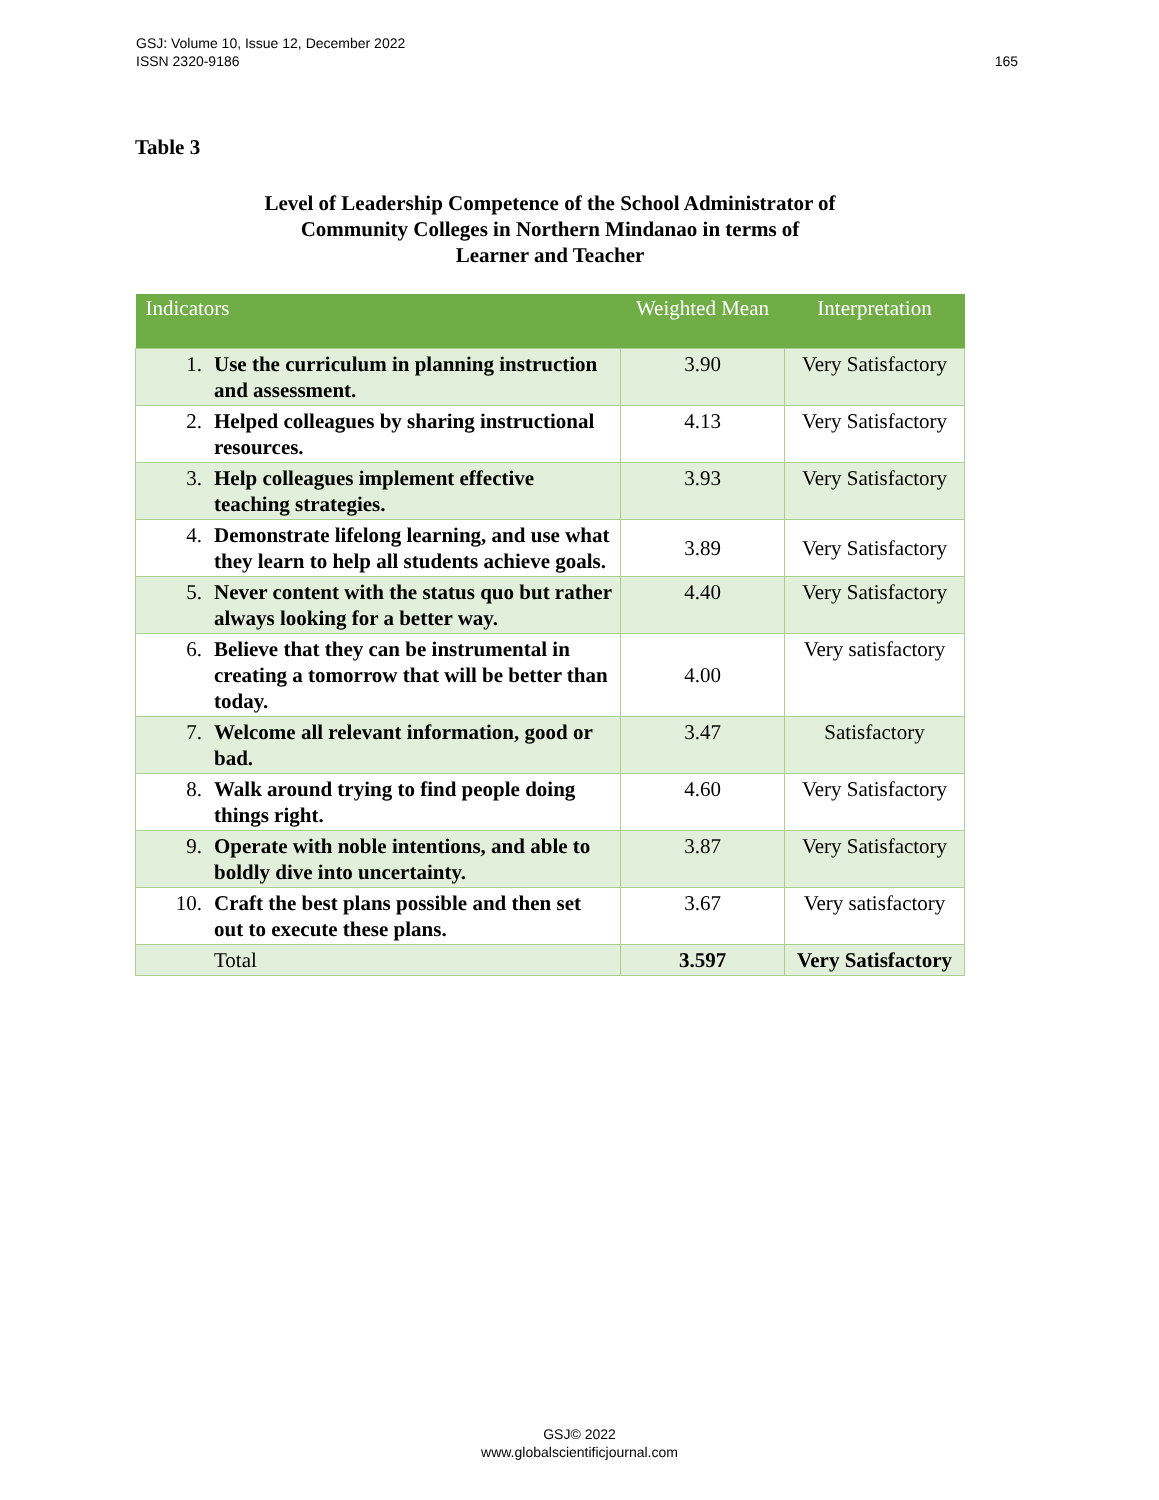165 GSJ: Volume 10, Issue 12, December 2022
ISSN 2320-9186
Table 3
Level of Leadership Competence of the School Administrator of
Community Colleges in Northern Mindanao in terms of
Learner and Teacher
| Indicators | | Weighted Mean | Interpretation |
| --- | --- | --- | --- |
| 1. | Use the curriculum in planning instruction and assessment. | 3.90 | Very Satisfactory |
| 2. | Helped colleagues by sharing instructional resources. | 4.13 | Very Satisfactory |
| 3. | Help colleagues implement effective teaching strategies. | 3.93 | Very Satisfactory |
| 4. | Demonstrate lifelong learning, and use what they learn to help all students achieve goals. | 3.89 | Very Satisfactory |
| 5. | Never content with the status quo but rather always looking for a better way. | 4.40 | Very Satisfactory |
| 6. | Believe that they can be instrumental in creating a tomorrow that will be better than today. | 4.00 | Very satisfactory |
| 7. | Welcome all relevant information, good or bad. | 3.47 | Satisfactory |
| 8. | Walk around trying to find people doing things right. | 4.60 | Very Satisfactory |
| 9. | Operate with noble intentions, and able to boldly dive into uncertainty. | 3.87 | Very Satisfactory |
| 10. | Craft the best plans possible and then set out to execute these plans. | 3.67 | Very satisfactory |
| | Total | 3.597 | Very Satisfactory |
GSJ© 2022
www.globalscientificjournal.com